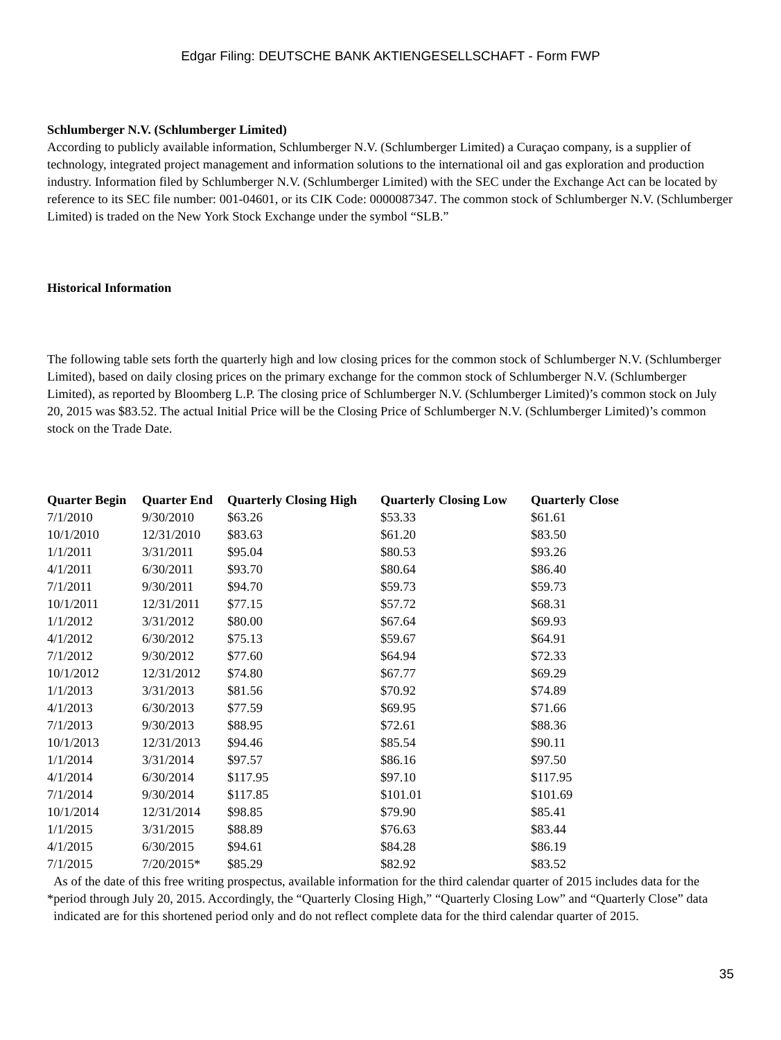Edgar Filing: DEUTSCHE BANK AKTIENGESELLSCHAFT - Form FWP
Schlumberger N.V. (Schlumberger Limited)
According to publicly available information, Schlumberger N.V. (Schlumberger Limited) a Curaçao company, is a supplier of technology, integrated project management and information solutions to the international oil and gas exploration and production industry. Information filed by Schlumberger N.V. (Schlumberger Limited) with the SEC under the Exchange Act can be located by reference to its SEC file number: 001-04601, or its CIK Code: 0000087347. The common stock of Schlumberger N.V. (Schlumberger Limited) is traded on the New York Stock Exchange under the symbol “SLB.”
Historical Information
The following table sets forth the quarterly high and low closing prices for the common stock of Schlumberger N.V. (Schlumberger Limited), based on daily closing prices on the primary exchange for the common stock of Schlumberger N.V. (Schlumberger Limited), as reported by Bloomberg L.P. The closing price of Schlumberger N.V. (Schlumberger Limited)’s common stock on July 20, 2015 was $83.52. The actual Initial Price will be the Closing Price of Schlumberger N.V. (Schlumberger Limited)’s common stock on the Trade Date.
| Quarter Begin | Quarter End | Quarterly Closing High | Quarterly Closing Low | Quarterly Close |
| --- | --- | --- | --- | --- |
| 7/1/2010 | 9/30/2010 | $63.26 | $53.33 | $61.61 |
| 10/1/2010 | 12/31/2010 | $83.63 | $61.20 | $83.50 |
| 1/1/2011 | 3/31/2011 | $95.04 | $80.53 | $93.26 |
| 4/1/2011 | 6/30/2011 | $93.70 | $80.64 | $86.40 |
| 7/1/2011 | 9/30/2011 | $94.70 | $59.73 | $59.73 |
| 10/1/2011 | 12/31/2011 | $77.15 | $57.72 | $68.31 |
| 1/1/2012 | 3/31/2012 | $80.00 | $67.64 | $69.93 |
| 4/1/2012 | 6/30/2012 | $75.13 | $59.67 | $64.91 |
| 7/1/2012 | 9/30/2012 | $77.60 | $64.94 | $72.33 |
| 10/1/2012 | 12/31/2012 | $74.80 | $67.77 | $69.29 |
| 1/1/2013 | 3/31/2013 | $81.56 | $70.92 | $74.89 |
| 4/1/2013 | 6/30/2013 | $77.59 | $69.95 | $71.66 |
| 7/1/2013 | 9/30/2013 | $88.95 | $72.61 | $88.36 |
| 10/1/2013 | 12/31/2013 | $94.46 | $85.54 | $90.11 |
| 1/1/2014 | 3/31/2014 | $97.57 | $86.16 | $97.50 |
| 4/1/2014 | 6/30/2014 | $117.95 | $97.10 | $117.95 |
| 7/1/2014 | 9/30/2014 | $117.85 | $101.01 | $101.69 |
| 10/1/2014 | 12/31/2014 | $98.85 | $79.90 | $85.41 |
| 1/1/2015 | 3/31/2015 | $88.89 | $76.63 | $83.44 |
| 4/1/2015 | 6/30/2015 | $94.61 | $84.28 | $86.19 |
| 7/1/2015 | 7/20/2015* | $85.29 | $82.92 | $83.52 |
* As of the date of this free writing prospectus, available information for the third calendar quarter of 2015 includes data for the period through July 20, 2015. Accordingly, the “Quarterly Closing High,” “Quarterly Closing Low” and “Quarterly Close” data indicated are for this shortened period only and do not reflect complete data for the third calendar quarter of 2015.
35